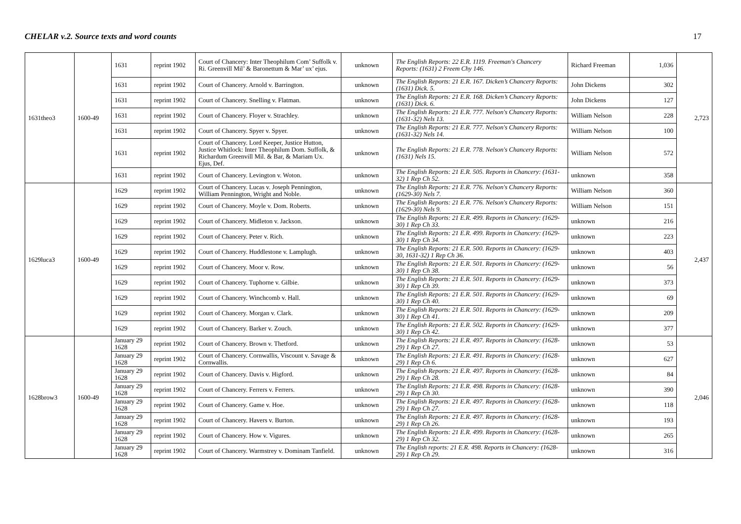CHELAR v.2. Source texts and word counts 17
| 1631theo3 | 1600-49 | 1631 | reprint 1902 | Court of Chancery: Inter Theophilum Com’ Suffolk v. Ri. Greenvill Mil’ & Baronettum & Mar’ ux’ ejus. | unknown | The English Reports: 22 E.R. 1119. Freeman's Chancery Reports: (1631) 2 Freem Chy 146. | Richard Freeman | 1,036 | 2,723 |
| | | 1631 | reprint 1902 | Court of Chancery. Arnold v. Barrington. | unknown | The English Reports: 21 E.R. 167. Dicken’s Chancery Reports: (1631) Dick. 5. | John Dickens | 302 | |
| | | 1631 | reprint 1902 | Court of Chancery. Snelling v. Flatman. | unknown | The English Reports: 21 E.R. 168. Dicken’s Chancery Reports: (1631) Dick. 6. | John Dickens | 127 | |
| | | 1631 | reprint 1902 | Court of Chancery. Floyer v. Strachley. | unknown | The English Reports: 21 E.R. 777. Nelson's Chancery Reports: (1631-32) Nels 13. | William Nelson | 228 | |
| | | 1631 | reprint 1902 | Court of Chancery. Spyer v. Spyer. | unknown | The English Reports: 21 E.R. 777. Nelson's Chancery Reports: (1631-32) Nels 14. | William Nelson | 100 | |
| | | 1631 | reprint 1902 | Court of Chancery. Lord Keeper, Justice Hutton, Justice Whitlock: Inter Theophilum Dom. Suffolk, & Richardum Greenvill Mil. & Bar, & Mariam Ux. Ejus, Def. | unknown | The English Reports: 21 E.R. 778. Nelson's Chancery Reports: (1631) Nels 15. | William Nelson | 572 | |
| | | 1631 | reprint 1902 | Court of Chancery. Levington v. Woton. | unknown | The English Reports: 21 E.R. 505. Reports in Chancery: (1631-32) 1 Rep Ch 52. | unknown | 358 | |
| 1629luca3 | 1600-49 | 1629 | reprint 1902 | Court of Chancery. Lucas v. Joseph Pennington, William Pennington, Wright and Noble. | unknown | The English Reports: 21 E.R. 776. Nelson's Chancery Reports: (1629-30) Nels 7. | William Nelson | 360 | 2,437 |
| | | 1629 | reprint 1902 | Court of Chancery. Moyle v. Dom. Roberts. | unknown | The English Reports: 21 E.R. 776. Nelson's Chancery Reports: (1629-30) Nels 9. | William Nelson | 151 | |
| | | 1629 | reprint 1902 | Court of Chancery. Midleton v. Jackson. | unknown | The English Reports: 21 E.R. 499. Reports in Chancery: (1629-30) 1 Rep Ch 33. | unknown | 216 | |
| | | 1629 | reprint 1902 | Court of Chancery. Peter v. Rich. | unknown | The English Reports: 21 E.R. 499. Reports in Chancery: (1629-30) 1 Rep Ch 34. | unknown | 223 | |
| | | 1629 | reprint 1902 | Court of Chancery. Huddlestone v. Lamplugh. | unknown | The English Reports: 21 E.R. 500. Reports in Chancery: (1629-30, 1631-32) 1 Rep Ch 36. | unknown | 403 | |
| | | 1629 | reprint 1902 | Court of Chancery. Moor v. Row. | unknown | The English Reports: 21 E.R. 501. Reports in Chancery: (1629-30) 1 Rep Ch 38. | unknown | 56 | |
| | | 1629 | reprint 1902 | Court of Chancery. Tuphorne v. Gilbie. | unknown | The English Reports: 21 E.R. 501. Reports in Chancery: (1629-30) 1 Rep Ch 39. | unknown | 373 | |
| | | 1629 | reprint 1902 | Court of Chancery. Winchcomb v. Hall. | unknown | The English Reports: 21 E.R. 501. Reports in Chancery: (1629-30) 1 Rep Ch 40. | unknown | 69 | |
| | | 1629 | reprint 1902 | Court of Chancery. Morgan v. Clark. | unknown | The English Reports: 21 E.R. 501. Reports in Chancery: (1629-30) 1 Rep Ch 41. | unknown | 209 | |
| | | 1629 | reprint 1902 | Court of Chancery. Barker v. Zouch. | unknown | The English Reports: 21 E.R. 502. Reports in Chancery: (1629-30) 1 Rep Ch 42. | unknown | 377 | |
| 1628brow3 | 1600-49 | January 29 1628 | reprint 1902 | Court of Chancery. Brown v. Thetford. | unknown | The English Reports: 21 E.R. 497. Reports in Chancery: (1628-29) 1 Rep Ch 27. | unknown | 53 | 2,046 |
| | | January 29 1628 | reprint 1902 | Court of Chancery. Cornwallis, Viscount v. Savage & Cornwallis. | unknown | The English Reports: 21 E.R. 491. Reports in Chancery: (1628-29) 1 Rep Ch 6. | unknown | 627 | |
| | | January 29 1628 | reprint 1902 | Court of Chancery. Davis v. Higford. | unknown | The English Reports: 21 E.R. 497. Reports in Chancery: (1628-29) 1 Rep Ch 28. | unknown | 84 | |
| | | January 29 1628 | reprint 1902 | Court of Chancery. Ferrers v. Ferrers. | unknown | The English Reports: 21 E.R. 498. Reports in Chancery: (1628-29) 1 Rep Ch 30. | unknown | 390 | |
| | | January 29 1628 | reprint 1902 | Court of Chancery. Game v. Hoe. | unknown | The English Reports: 21 E.R. 497. Reports in Chancery: (1628-29) 1 Rep Ch 27. | unknown | 118 | |
| | | January 29 1628 | reprint 1902 | Court of Chancery. Havers v. Burton. | unknown | The English Reports: 21 E.R. 497. Reports in Chancery: (1628-29) 1 Rep Ch 26. | unknown | 193 | |
| | | January 29 1628 | reprint 1902 | Court of Chancery. How v. Vigures. | unknown | The English Reports: 21 E.R. 499. Reports in Chancery: (1628-29) 1 Rep Ch 32. | unknown | 265 | |
| | | January 29 1628 | reprint 1902 | Court of Chancery. Warmstrey v. Dominam Tanfield. | unknown | The English reports: 21 E.R. 498. Reports in Chancery: (1628-29) 1 Rep Ch 29. | unknown | 316 | |